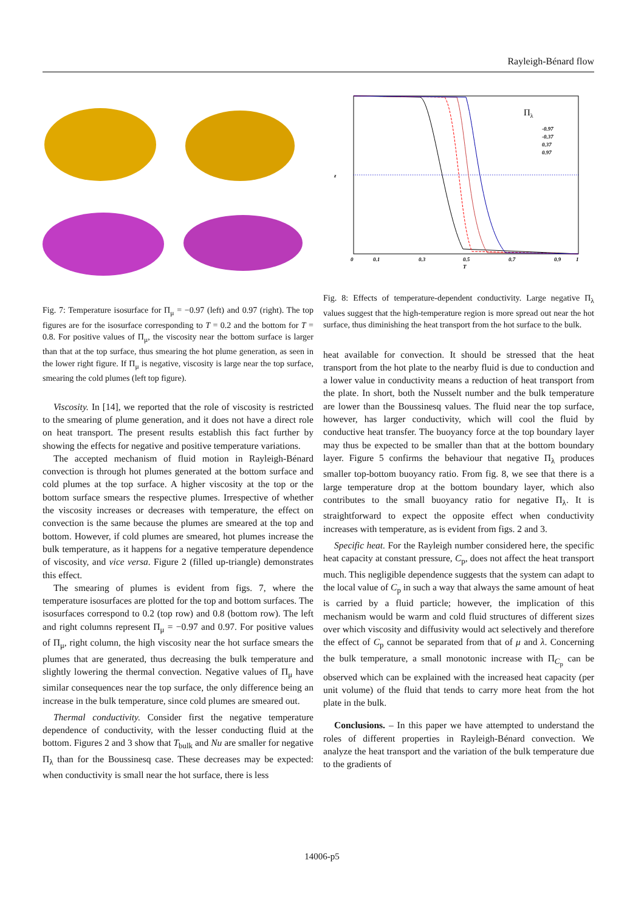Rayleigh-Bénard flow
Fig. 7: Temperature isosurface for Π<sub>μ</sub> = −0.97 (left) and 0.97 (right). The top figures are for the isosurface corresponding to T = 0.2 and the bottom for T = 0.8. For positive values of Π<sub>μ</sub>, the viscosity near the bottom surface is larger than that at the top surface, thus smearing the hot plume generation, as seen in the lower right figure. If Π<sub>μ</sub> is negative, viscosity is large near the top surface, smearing the cold plumes (left top figure).
Viscosity. In [14], we reported that the role of viscosity is restricted to the smearing of plume generation, and it does not have a direct role on heat transport. The present results establish this fact further by showing the effects for negative and positive temperature variations.
The accepted mechanism of fluid motion in Rayleigh-Bénard convection is through hot plumes generated at the bottom surface and cold plumes at the top surface. A higher viscosity at the top or the bottom surface smears the respective plumes. Irrespective of whether the viscosity increases or decreases with temperature, the effect on convection is the same because the plumes are smeared at the top and bottom. However, if cold plumes are smeared, hot plumes increase the bulk temperature, as it happens for a negative temperature dependence of viscosity, and vice versa. Figure 2 (filled up-triangle) demonstrates this effect.
The smearing of plumes is evident from figs. 7, where the temperature isosurfaces are plotted for the top and bottom surfaces. The isosurfaces correspond to 0.2 (top row) and 0.8 (bottom row). The left and right columns represent Π<sub>μ</sub> = −0.97 and 0.97. For positive values of Π<sub>μ</sub>, right column, the high viscosity near the hot surface smears the plumes that are generated, thus decreasing the bulk temperature and slightly lowering the thermal convection. Negative values of Π<sub>μ</sub> have similar consequences near the top surface, the only difference being an increase in the bulk temperature, since cold plumes are smeared out.
Thermal conductivity. Consider first the negative temperature dependence of conductivity, with the lesser conducting fluid at the bottom. Figures 2 and 3 show that T<sub>bulk</sub> and Nu are smaller for negative Π<sub>λ</sub> than for the Boussinesq case. These decreases may be expected: when conductivity is small near the hot surface, there is less
Πλ
-0.97
-0.37
0.37
0.97
z
T
0
0.1
0.3
0.5
0.7
0.9
1
Fig. 8: Effects of temperature-dependent conductivity. Large negative Π<sub>λ</sub> values suggest that the high-temperature region is more spread out near the hot surface, thus diminishing the heat transport from the hot surface to the bulk.
heat available for convection. It should be stressed that the heat transport from the hot plate to the nearby fluid is due to conduction and a lower value in conductivity means a reduction of heat transport from the plate. In short, both the Nusselt number and the bulk temperature are lower than the Boussinesq values. The fluid near the top surface, however, has larger conductivity, which will cool the fluid by conductive heat transfer. The buoyancy force at the top boundary layer may thus be expected to be smaller than that at the bottom boundary layer. Figure 5 confirms the behaviour that negative Π<sub>λ</sub> produces smaller top-bottom buoyancy ratio. From fig. 8, we see that there is a large temperature drop at the bottom boundary layer, which also contributes to the small buoyancy ratio for negative Π<sub>λ</sub>. It is straightforward to expect the opposite effect when conductivity increases with temperature, as is evident from figs. 2 and 3.
Specific heat. For the Rayleigh number considered here, the specific heat capacity at constant pressure, C<sub>p</sub>, does not affect the heat transport much. This negligible dependence suggests that the system can adapt to the local value of C<sub>p</sub> in such a way that always the same amount of heat is carried by a fluid particle; however, the implication of this mechanism would be warm and cold fluid structures of different sizes over which viscosity and diffusivity would act selectively and therefore the effect of C<sub>p</sub> cannot be separated from that of μ and λ. Concerning the bulk temperature, a small monotonic increase with Π<sub>C<sub>p</sub></sub> can be observed which can be explained with the increased heat capacity (per unit volume) of the fluid that tends to carry more heat from the hot plate in the bulk.
Conclusions. – In this paper we have attempted to understand the roles of different properties in Rayleigh-Bénard convection. We analyze the heat transport and the variation of the bulk temperature due to the gradients of
14006-p5